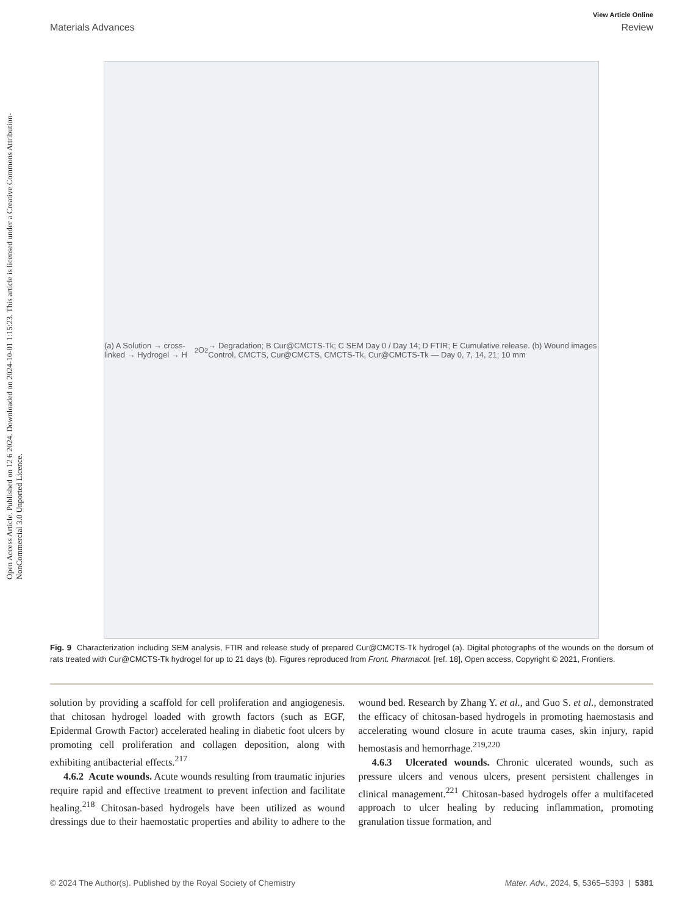View Article Online
Materials Advances Review
Open Access Article. Published on 12 6 2024. Downloaded on 2024-10-01 1:15:23. This article is licensed under a Creative Commons Attribution-NonCommercial 3.0 Unported Licence.
(a) A Solution → cross-linked → Hydrogel → H<sub>2</sub>O<sub>2</sub> → Degradation; B Cur@CMCTS-Tk; C SEM Day 0 / Day 14; D FTIR; E Cumulative release. (b) Wound images Control, CMCTS, Cur@CMCTS, CMCTS-Tk, Cur@CMCTS-Tk — Day 0, 7, 14, 21; 10 mm
Fig. 9 Characterization including SEM analysis, FTIR and release study of prepared Cur@CMCTS-Tk hydrogel (a). Digital photographs of the wounds on the dorsum of rats treated with Cur@CMCTS-Tk hydrogel for up to 21 days (b). Figures reproduced from Front. Pharmacol. [ref. 18], Open access, Copyright © 2021, Frontiers.
solution by providing a scaffold for cell proliferation and angiogenesis. that chitosan hydrogel loaded with growth factors (such as EGF, Epidermal Growth Factor) accelerated healing in diabetic foot ulcers by promoting cell proliferation and collagen deposition, along with exhibiting antibacterial effects.<sup>217</sup>
4.6.2 Acute wounds. Acute wounds resulting from traumatic injuries require rapid and effective treatment to prevent infection and facilitate healing.<sup>218</sup> Chitosan-based hydrogels have been utilized as wound dressings due to their haemostatic properties and ability to adhere to the wound bed. Research by Zhang Y. et al., and Guo S. et al., demonstrated the efficacy of chitosan-based hydrogels in promoting haemostasis and accelerating wound closure in acute trauma cases, skin injury, rapid hemostasis and hemorrhage.<sup>219,220</sup>
4.6.3 Ulcerated wounds. Chronic ulcerated wounds, such as pressure ulcers and venous ulcers, present persistent challenges in clinical management.<sup>221</sup> Chitosan-based hydrogels offer a multifaceted approach to ulcer healing by reducing inflammation, promoting granulation tissue formation, and
© 2024 The Author(s). Published by the Royal Society of Chemistry Mater. Adv., 2024, 5, 5365–5393 | 5381